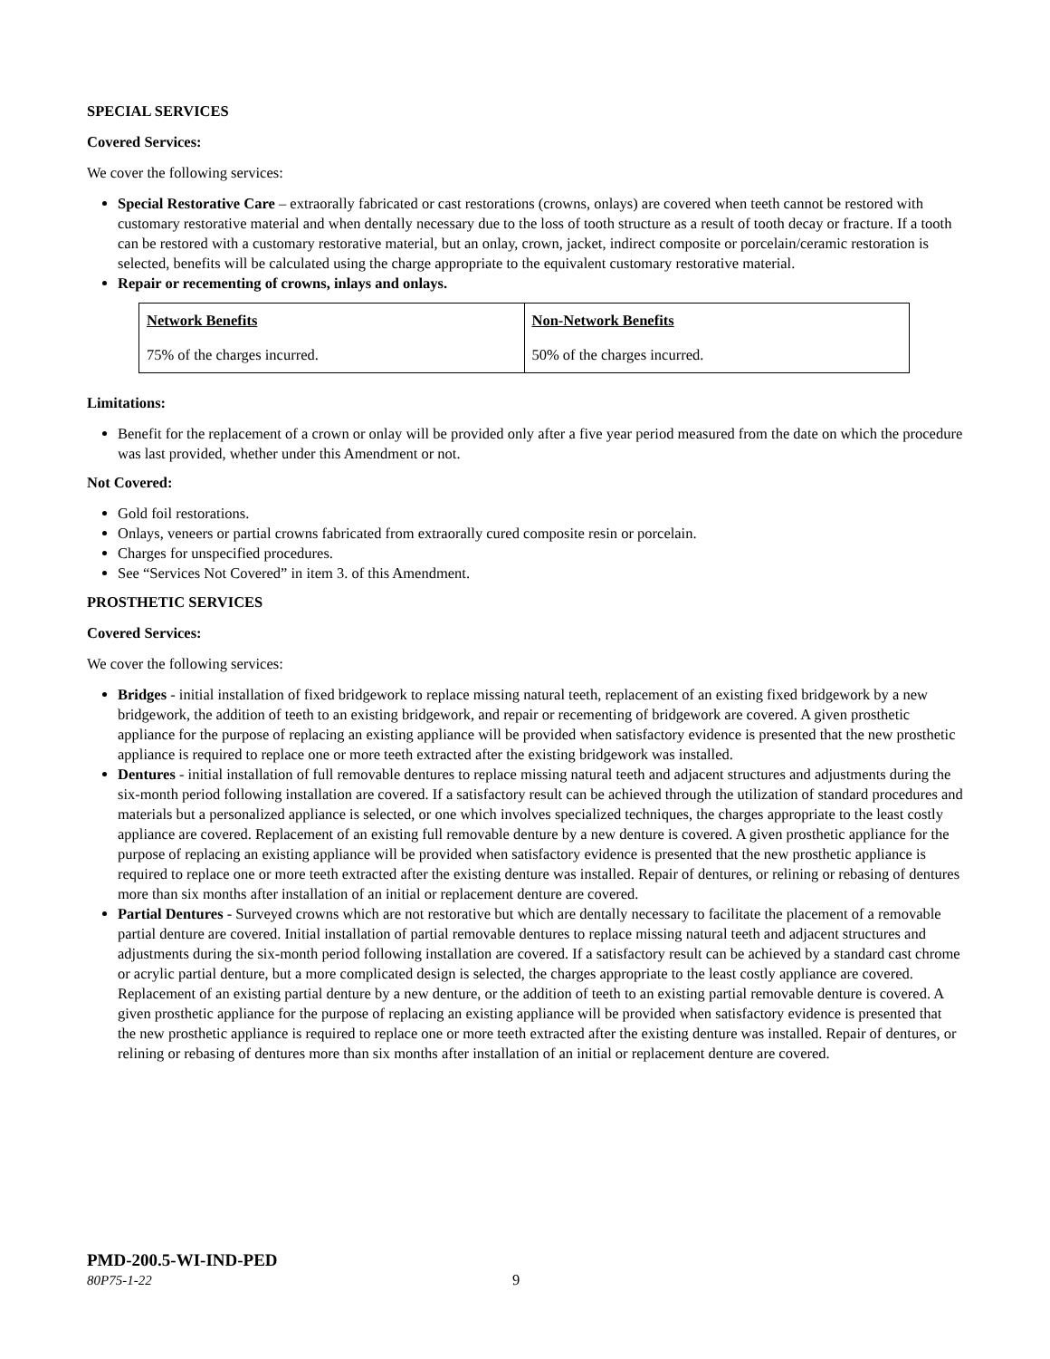SPECIAL SERVICES
Covered Services:
We cover the following services:
Special Restorative Care – extraorally fabricated or cast restorations (crowns, onlays) are covered when teeth cannot be restored with customary restorative material and when dentally necessary due to the loss of tooth structure as a result of tooth decay or fracture. If a tooth can be restored with a customary restorative material, but an onlay, crown, jacket, indirect composite or porcelain/ceramic restoration is selected, benefits will be calculated using the charge appropriate to the equivalent customary restorative material.
Repair or recementing of crowns, inlays and onlays.
| Network Benefits | Non-Network Benefits |
| --- | --- |
| 75% of the charges incurred. | 50% of the charges incurred. |
Limitations:
Benefit for the replacement of a crown or onlay will be provided only after a five year period measured from the date on which the procedure was last provided, whether under this Amendment or not.
Not Covered:
Gold foil restorations.
Onlays, veneers or partial crowns fabricated from extraorally cured composite resin or porcelain.
Charges for unspecified procedures.
See “Services Not Covered” in item 3. of this Amendment.
PROSTHETIC SERVICES
Covered Services:
We cover the following services:
Bridges - initial installation of fixed bridgework to replace missing natural teeth, replacement of an existing fixed bridgework by a new bridgework, the addition of teeth to an existing bridgework, and repair or recementing of bridgework are covered. A given prosthetic appliance for the purpose of replacing an existing appliance will be provided when satisfactory evidence is presented that the new prosthetic appliance is required to replace one or more teeth extracted after the existing bridgework was installed.
Dentures - initial installation of full removable dentures to replace missing natural teeth and adjacent structures and adjustments during the six-month period following installation are covered. If a satisfactory result can be achieved through the utilization of standard procedures and materials but a personalized appliance is selected, or one which involves specialized techniques, the charges appropriate to the least costly appliance are covered. Replacement of an existing full removable denture by a new denture is covered. A given prosthetic appliance for the purpose of replacing an existing appliance will be provided when satisfactory evidence is presented that the new prosthetic appliance is required to replace one or more teeth extracted after the existing denture was installed. Repair of dentures, or relining or rebasing of dentures more than six months after installation of an initial or replacement denture are covered.
Partial Dentures - Surveyed crowns which are not restorative but which are dentally necessary to facilitate the placement of a removable partial denture are covered. Initial installation of partial removable dentures to replace missing natural teeth and adjacent structures and adjustments during the six-month period following installation are covered. If a satisfactory result can be achieved by a standard cast chrome or acrylic partial denture, but a more complicated design is selected, the charges appropriate to the least costly appliance are covered. Replacement of an existing partial denture by a new denture, or the addition of teeth to an existing partial removable denture is covered. A given prosthetic appliance for the purpose of replacing an existing appliance will be provided when satisfactory evidence is presented that the new prosthetic appliance is required to replace one or more teeth extracted after the existing denture was installed. Repair of dentures, or relining or rebasing of dentures more than six months after installation of an initial or replacement denture are covered.
PMD-200.5-WI-IND-PED
80P75-1-22 9